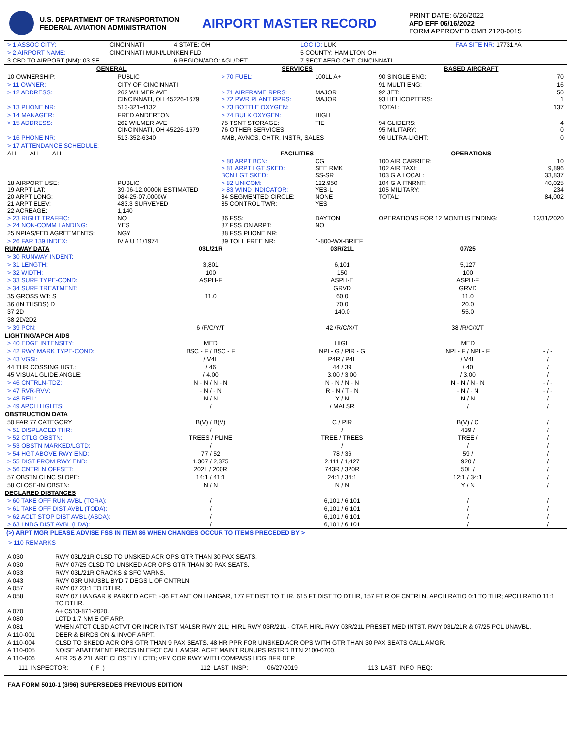U.S. DEPARTMENT OF TRANSPORTATION
FEDERAL AVIATION ADMINISTRATION
AIRPORT MASTER RECORD
PRINT DATE: 6/26/2022
AFD EFF 06/16/2022
FORM APPROVED OMB 2120-0015
| > 1 ASSOC CITY: | CINCINNATI | 4 STATE: OH | LOC ID: LUK | FAA SITE NR: 17731.*A |
| > 2 AIRPORT NAME: | CINCINNATI MUNI/LUNKEN FLD | | 5 COUNTY: HAMILTON OH | |
| 3 CBD TO AIRPORT (NM): 03 SE | | 6 REGION/ADO: AGL/DET | 7 SECT AERO CHT: CINCINNATI | |
| GENERAL | | SERVICES | | BASED AIRCRAFT | |
| 10 OWNERSHIP: | PUBLIC | > 70 FUEL: | 100LL A+ | 90 SINGLE ENG: | 70 |
| > 11 OWNER: | CITY OF CINCINNATI | | | 91 MULTI ENG: | 16 |
| > 12 ADDRESS: | 262 WILMER AVE CINCINNATI, OH 45226-1679 | > 71 AIRFRAME RPRS: > 72 PWR PLANT RPRS: | MAJOR MAJOR | 92 JET: 93 HELICOPTERS: | 50 1 |
| > 13 PHONE NR: | 513-321-4132 | > 73 BOTTLE OXYGEN: | | TOTAL: | 137 |
| > 14 MANAGER: | FRED ANDERTON | > 74 BULK OXYGEN: | HIGH | | |
| > 15 ADDRESS: | 262 WILMER AVE CINCINNATI, OH 45226-1679 | 75 TSNT STORAGE: 76 OTHER SERVICES: | TIE | 94 GLIDERS: 95 MILITARY: | 4 0 |
| > 16 PHONE NR: | 513-352-6340 | AMB, AVNCS, CHTR, INSTR, SALES | | 96 ULTRA-LIGHT: | 0 |
| > 17 ATTENDANCE SCHEDULE: | | | | | |
| ALL ALL ALL | | FACILITIES | | OPERATIONS | |
| | | > 80 ARPT BCN: > 81 ARPT LGT SKED: BCN LGT SKED: | CG SEE RMK SS-SR | 100 AIR CARRIER: 102 AIR TAXI: 103 G A LOCAL: | 10 9,896 33,837 |
| 18 AIRPORT USE: 19 ARPT LAT: 20 ARPT LONG: 21 ARPT ELEV: 22 ACREAGE: | PUBLIC 39-06-12.0000N ESTIMATED 084-25-07.0000W 483.3 SURVEYED 1,140 | > 82 UNICOM: > 83 WIND INDICATOR: 84 SEGMENTED CIRCLE: 85 CONTROL TWR: | 122.950 YES-L NONE YES | 104 G A ITNRNT: 105 MILITARY: TOTAL: | 40,025 234 84,002 |
| > 23 RIGHT TRAFFIC: > 24 NON-COMM LANDING: | NO YES | 86 FSS: 87 FSS ON ARPT: | DAYTON NO | OPERATIONS FOR 12 MONTHS ENDING: | 12/31/2020 |
| 25 NPIAS/FED AGREEMENTS: | NGY | 88 FSS PHONE NR: | | | |
| > 26 FAR 139 INDEX: | IV A U 11/1974 | 89 TOLL FREE NR: | 1-800-WX-BRIEF | | |
| RUNWAY DATA | 03L/21R | 03R/21L | 07/25 | |
| --- | --- | --- | --- | --- |
| > 30 RUNWAY INDENT: | | | | |
| > 31 LENGTH: | 3,801 | 6,101 | 5,127 | |
| > 32 WIDTH: | 100 | 150 | 100 | |
| > 33 SURF TYPE-COND: | ASPH-F | ASPH-E | ASPH-F | |
| > 34 SURF TREATMENT: | | GRVD | GRVD | |
| 35 GROSS WT: S | 11.0 | 60.0 | 11.0 | |
| 36 (IN THSDS) D | | 70.0 | 20.0 | |
| 37 2D | | 140.0 | 55.0 | |
| 38 2D/2D2 | | | | |
| > 39 PCN: | 6 /F/C/Y/T | 42 /R/C/X/T | 38 /R/C/X/T | |
| LIGHTING/APCH AIDS | | | | |
| > 40 EDGE INTENSITY: | MED | HIGH | MED | |
| > 42 RWY MARK TYPE-COND: | BSC - F / BSC - F | NPI - G / PIR - G | NPI - F / NPI - F | - / - |
| > 43 VGSI: | / V4L | P4R / P4L | / V4L | / |
| 44 THR COSSING HGT.: | / 46 | 44 / 39 | / 40 | / |
| 45 VISUAL GLIDE ANGLE: | / 4.00 | 3.00 / 3.00 | / 3.00 | / |
| > 46 CNTRLN-TDZ: | N - N / N - N | N - N / N - N | N - N / N - N | - / - |
| > 47 RVR-RVV: | - N / - N | R - N / T - N | - N / - N | - / - |
| > 48 REIL: | N / N | Y / N | N / N | / |
| > 49 APCH LIGHTS: | / | / MALSR | / | / |
| OBSTRUCTION DATA | | | | |
| 50 FAR 77 CATEGORY | B(V) / B(V) | C / PIR | B(V) / C | / |
| > 51 DISPLACED THR: | / | / | 439 / | / |
| > 52 CTLG OBSTN: | TREES / PLINE | TREE / TREES | TREE / | / |
| > 53 OBSTN MARKED/LGTD: | / | / | / | / |
| > 54 HGT ABOVE RWY END: | 77 / 52 | 78 / 36 | 59 / | / |
| > 55 DIST FROM RWY END: | 1,307 / 2,375 | 2,111 / 1,427 | 920 / | / |
| > 56 CNTRLN OFFSET: | 202L / 200R | 743R / 320R | 50L / | / |
| 57 OBSTN CLNC SLOPE: | 14:1 / 41:1 | 24:1 / 34:1 | 12:1 / 34:1 | / |
| 58 CLOSE-IN OBSTN: | N / N | N / N | Y / N | / |
| DECLARED DISTANCES | | | | |
| > 60 TAKE OFF RUN AVBL (TORA): | / | 6,101 / 6,101 | / | / |
| > 61 TAKE OFF DIST AVBL (TODA): | / | 6,101 / 6,101 | / | / |
| > 62 ACLT STOP DIST AVBL (ASDA): | / | 6,101 / 6,101 | / | / |
| > 63 LNDG DIST AVBL (LDA): | / | 6,101 / 6,101 | / | / |
(>) ARPT MGR PLEASE ADVISE FSS IN ITEM 86 WHEN CHANGES OCCUR TO ITEMS PRECEDED BY >
> 110 REMARKS
| A 030 | RWY 03L/21R CLSD TO UNSKED ACR OPS GTR THAN 30 PAX SEATS. |
| A 030 | RWY 07/25 CLSD TO UNSKED ACR OPS GTR THAN 30 PAX SEATS. |
| A 033 | RWY 03L/21R CRACKS & SFC VARNS. |
| A 043 | RWY 03R UNUSBL BYD 7 DEGS L OF CNTRLN. |
| A 057 | RWY 07 23:1 TO DTHR. |
| A 058 | RWY 07 HANGAR & PARKED ACFT; +36 FT ANT ON HANGAR, 177 FT DIST TO THR, 615 FT DIST TO DTHR, 157 FT R OF CNTRLN. APCH RATIO 0:1 TO THR; APCH RATIO 11:1 TO DTHR. |
| A 070 | A+ C513-871-2020. |
| A 080 | LCTD 1.7 NM E OF ARP. |
| A 081 | WHEN ATCT CLSD ACTVT OR INCR INTST MALSR RWY 21L; HIRL RWY 03R/21L - CTAF. HIRL RWY 03R/21L PRESET MED INTST. RWY 03L/21R & 07/25 PCL UNAVBL. |
| A 110-001 | DEER & BIRDS ON & INVOF ARPT. |
| A 110-004 | CLSD TO SKEDD ACR OPS GTR THAN 9 PAX SEATS. 48 HR PPR FOR UNSKED ACR OPS WITH GTR THAN 30 PAX SEATS CALL AMGR. |
| A 110-005 | NOISE ABATEMENT PROCS IN EFCT CALL AMGR. ACFT MAINT RUNUPS RSTRD BTN 2100-0700. |
| A 110-006 | AER 25 & 21L ARE CLOSELY LCTD; VFY COR RWY WITH COMPASS HDG BFR DEP. |
111 INSPECTOR: ( F ) 112 LAST INSP: 06/27/2019 113 LAST INFO REQ:
FAA FORM 5010-1 (3/96) SUPERSEDES PREVIOUS EDITION